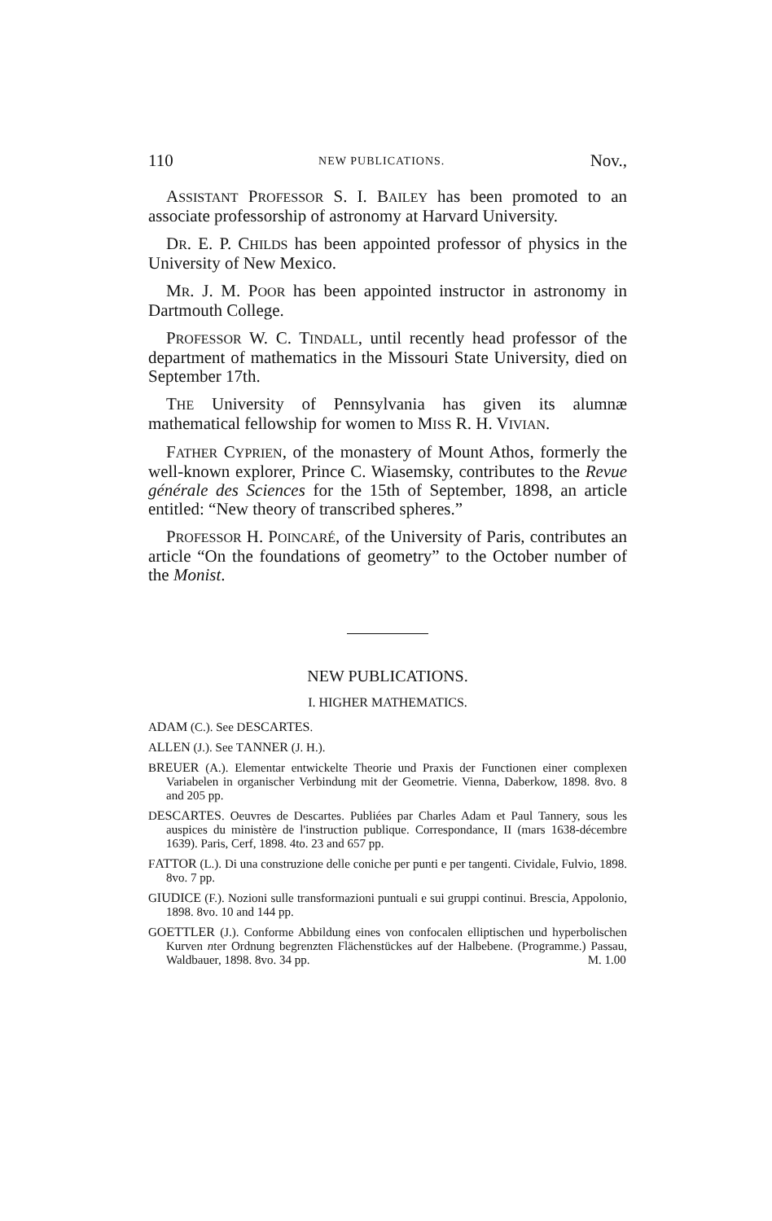110 NEW PUBLICATIONS. Nov.,
ASSISTANT PROFESSOR S. I. BAILEY has been promoted to an associate professorship of astronomy at Harvard University.
DR. E. P. CHILDS has been appointed professor of physics in the University of New Mexico.
MR. J. M. POOR has been appointed instructor in astronomy in Dartmouth College.
PROFESSOR W. C. TINDALL, until recently head professor of the department of mathematics in the Missouri State University, died on September 17th.
THE University of Pennsylvania has given its alumnæ mathematical fellowship for women to MISS R. H. VIVIAN.
FATHER CYPRIEN, of the monastery of Mount Athos, formerly the well-known explorer, Prince C. Wiasemsky, contributes to the Revue générale des Sciences for the 15th of September, 1898, an article entitled: “New theory of transcribed spheres.”
PROFESSOR H. POINCARÉ, of the University of Paris, contributes an article “On the foundations of geometry” to the October number of the Monist.
NEW PUBLICATIONS.
I. HIGHER MATHEMATICS.
ADAM (C.). See DESCARTES.
ALLEN (J.). See TANNER (J. H.).
BREUER (A.). Elementar entwickelte Theorie und Praxis der Functionen einer complexen Variabelen in organischer Verbindung mit der Geometrie. Vienna, Daberkow, 1898. 8vo. 8 and 205 pp.
DESCARTES. Oeuvres de Descartes. Publiées par Charles Adam et Paul Tannery, sous les auspices du ministère de l'instruction publique. Correspondance, II (mars 1638-décembre 1639). Paris, Cerf, 1898. 4to. 23 and 657 pp.
FATTOR (L.). Di una construzione delle coniche per punti e per tangenti. Cividale, Fulvio, 1898. 8vo. 7 pp.
GIUDICE (F.). Nozioni sulle transformazioni puntuali e sui gruppi continui. Brescia, Appolonio, 1898. 8vo. 10 and 144 pp.
GOETTLER (J.). Conforme Abbildung eines von confocalen elliptischen und hyperbolischen Kurven nter Ordnung begrenzten Flächenstückes auf der Halbebene. (Programme.) Passau, Waldbauer, 1898. 8vo. 34 pp. M. 1.00